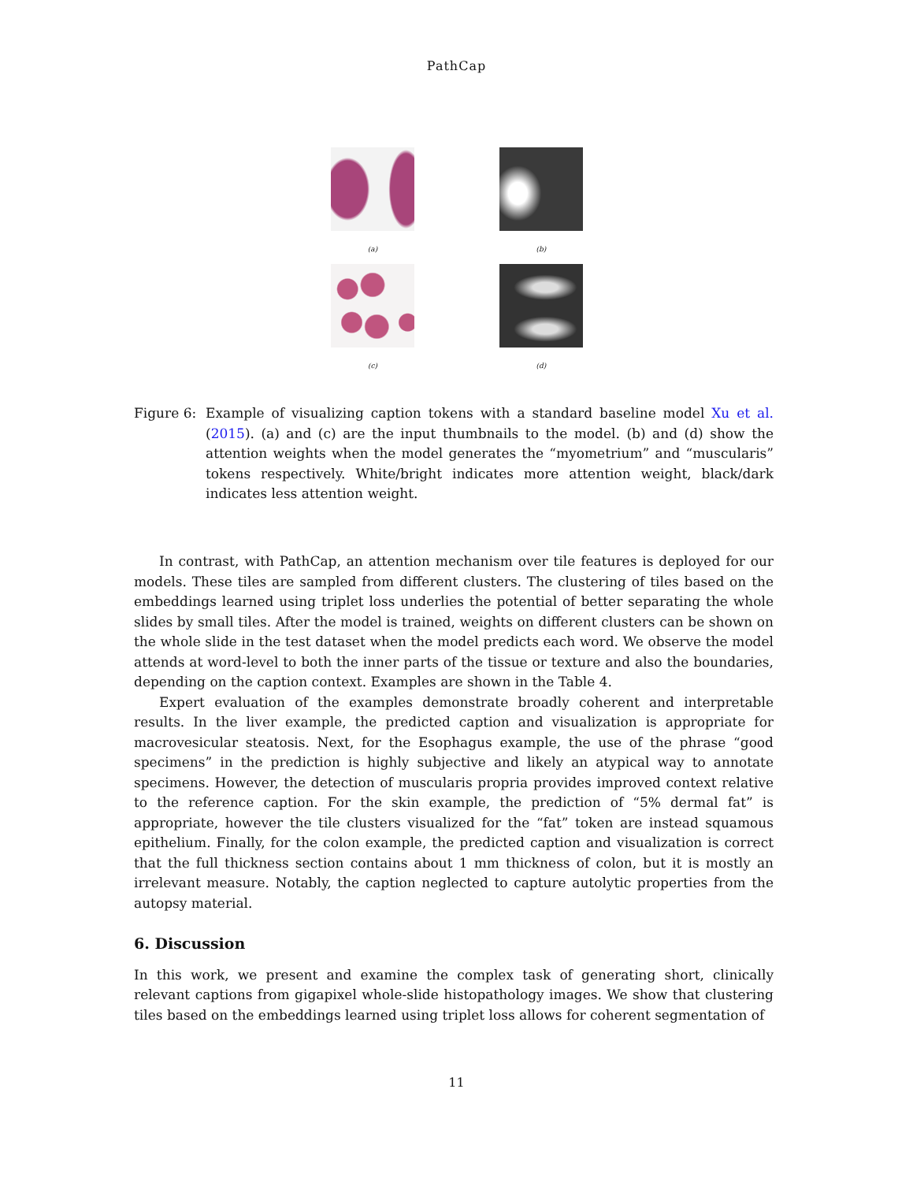PathCap
(a) (b)
(c) (d)
Figure 6:
Example of visualizing caption tokens with a standard baseline model Xu et al. (2015). (a) and (c) are the input thumbnails to the model. (b) and (d) show the attention weights when the model generates the “myometrium” and “muscularis” tokens respectively. White/bright indicates more attention weight, black/dark indicates less attention weight.
In contrast, with PathCap, an attention mechanism over tile features is deployed for our models. These tiles are sampled from different clusters. The clustering of tiles based on the embeddings learned using triplet loss underlies the potential of better separating the whole slides by small tiles. After the model is trained, weights on different clusters can be shown on the whole slide in the test dataset when the model predicts each word. We observe the model attends at word-level to both the inner parts of the tissue or texture and also the boundaries, depending on the caption context. Examples are shown in the Table 4.
Expert evaluation of the examples demonstrate broadly coherent and interpretable results. In the liver example, the predicted caption and visualization is appropriate for macrovesicular steatosis. Next, for the Esophagus example, the use of the phrase “good specimens” in the prediction is highly subjective and likely an atypical way to annotate specimens. However, the detection of muscularis propria provides improved context relative to the reference caption. For the skin example, the prediction of “5% dermal fat” is appropriate, however the tile clusters visualized for the “fat” token are instead squamous epithelium. Finally, for the colon example, the predicted caption and visualization is correct that the full thickness section contains about 1 mm thickness of colon, but it is mostly an irrelevant measure. Notably, the caption neglected to capture autolytic properties from the autopsy material.
6. Discussion
In this work, we present and examine the complex task of generating short, clinically relevant captions from gigapixel whole-slide histopathology images. We show that clustering tiles based on the embeddings learned using triplet loss allows for coherent segmentation of
11